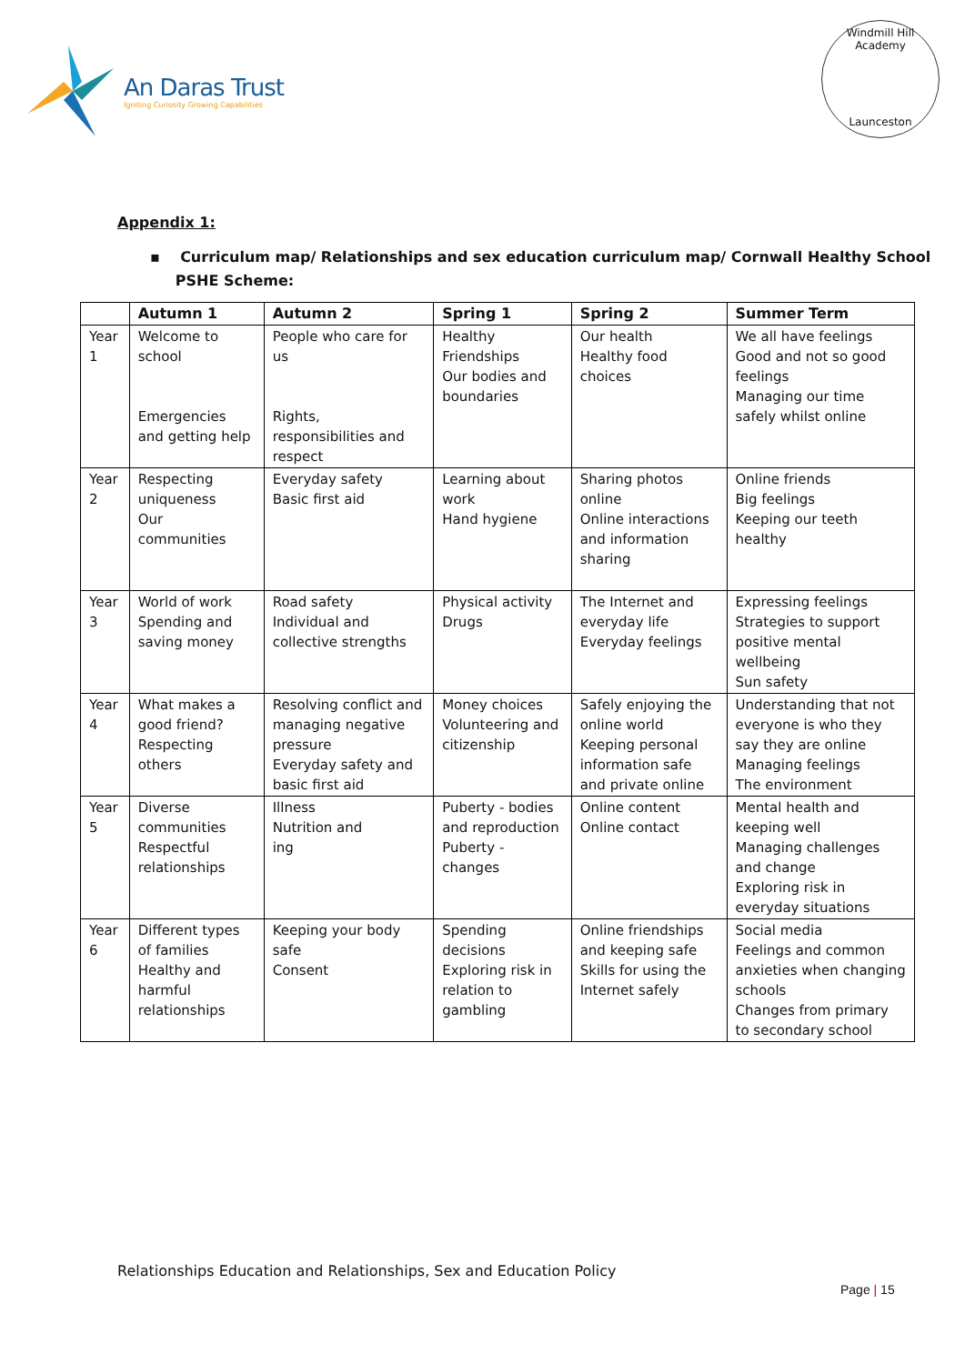An Daras Trust
Igniting Curiosity Growing Capabilities
Windmill Hill Academy
Launceston
Appendix 1:
▪ Curriculum map/ Relationships and sex education curriculum map/ Cornwall Healthy School
PSHE Scheme:
| | Autumn 1 | Autumn 2 | Spring 1 | Spring 2 | Summer Term |
| --- | --- | --- | --- | --- | --- |
| Year 1 | Welcome to school Emergencies and getting help | People who care for us Rights, responsibilities and respect | Healthy Friendships Our bodies and boundaries | Our health Healthy food choices | We all have feelings Good and not so good feelings Managing our time safely whilst online |
| Year 2 | Respecting uniqueness Our communities | Everyday safety Basic first aid | Learning about work Hand hygiene | Sharing photos online Online interactions and information sharing | Online friends Big feelings Keeping our teeth healthy |
| Year 3 | World of work Spending and saving money | Road safety Individual and collective strengths | Physical activity Drugs | The Internet and everyday life Everyday feelings | Expressing feelings Strategies to support positive mental wellbeing Sun safety |
| Year 4 | What makes a good friend? Respecting others | Resolving conflict and managing negative pressure Everyday safety and basic first aid | Money choices Volunteering and citizenship | Safely enjoying the online world Keeping personal information safe and private online | Understanding that not everyone is who they say they are online Managing feelings The environment |
| Year 5 | Diverse communities Respectful relationships | Illness Nutrition and ing | Puberty - bodies and reproduction Puberty - changes | Online content Online contact | Mental health and keeping well Managing challenges and change Exploring risk in everyday situations |
| Year 6 | Different types of families Healthy and harmful relationships | Keeping your body safe Consent | Spending decisions Exploring risk in relation to gambling | Online friendships and keeping safe Skills for using the Internet safely | Social media Feelings and common anxieties when changing schools Changes from primary to secondary school |
Relationships Education and Relationships, Sex and Education Policy
Page | 15